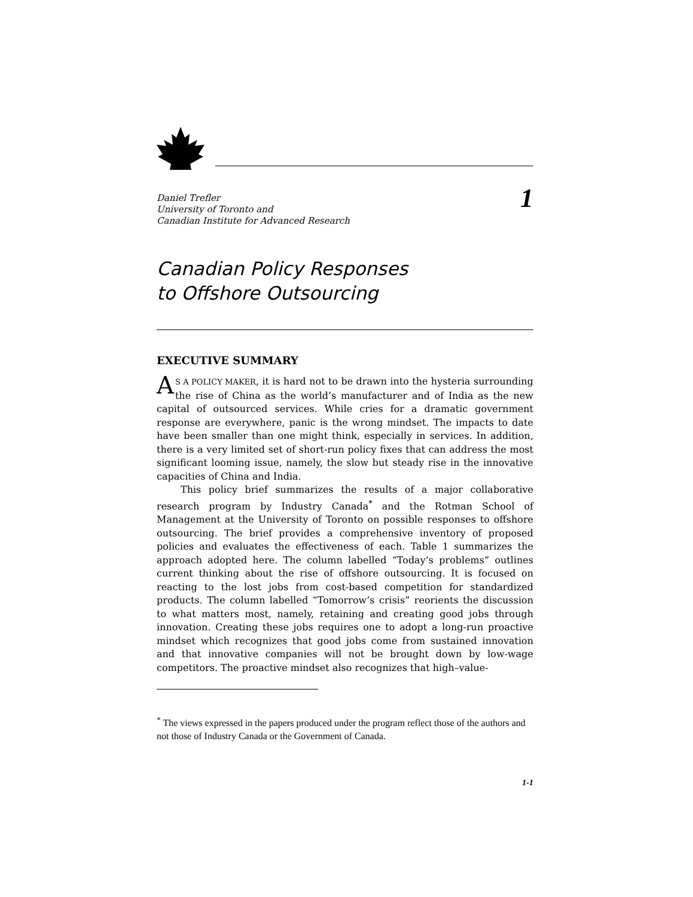Daniel Trefler
University of Toronto and
Canadian Institute for Advanced Research
1
Canadian Policy Responses
to Offshore Outsourcing
EXECUTIVE SUMMARY
AS A POLICY MAKER, it is hard not to be drawn into the hysteria surrounding the rise of China as the world’s manufacturer and of India as the new capital of outsourced services. While cries for a dramatic government response are everywhere, panic is the wrong mindset. The impacts to date have been smaller than one might think, especially in services. In addition, there is a very limited set of short-run policy fixes that can address the most significant looming issue, namely, the slow but steady rise in the innovative capacities of China and India.
This policy brief summarizes the results of a major collaborative research program by Industry Canada<sup>*</sup> and the Rotman School of Management at the University of Toronto on possible responses to offshore outsourcing. The brief provides a comprehensive inventory of proposed policies and evaluates the effectiveness of each. Table 1 summarizes the approach adopted here. The column labelled “Today’s problems” outlines current thinking about the rise of offshore outsourcing. It is focused on reacting to the lost jobs from cost-based competition for standardized products. The column labelled “Tomorrow’s crisis” reorients the discussion to what matters most, namely, retaining and creating good jobs through innovation. Creating these jobs requires one to adopt a long-run proactive mindset which recognizes that good jobs come from sustained innovation and that innovative companies will not be brought down by low-wage competitors. The proactive mindset also recognizes that high–value-
<sup>*</sup> The views expressed in the papers produced under the program reflect those of the authors and not those of Industry Canada or the Government of Canada.
1-1